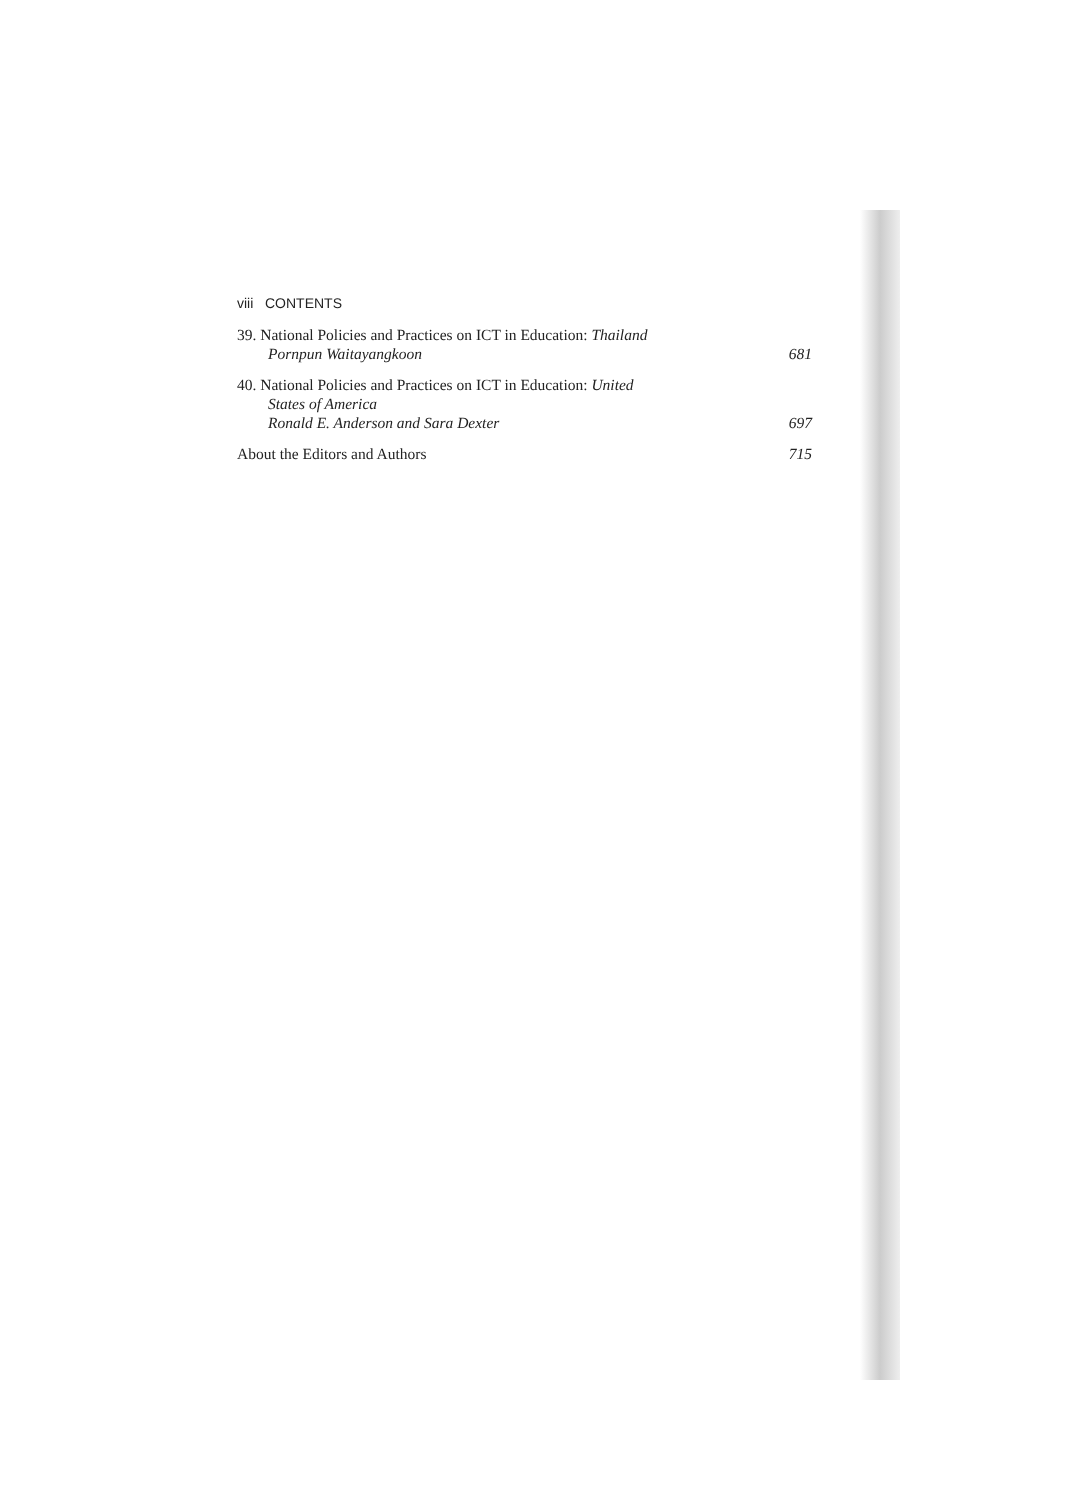viii CONTENTS
39. National Policies and Practices on ICT in Education: Thailand
Pornpun Waitayangkoon
681
40. National Policies and Practices on ICT in Education: United
States of America
Ronald E. Anderson and Sara Dexter
697
About the Editors and Authors 715